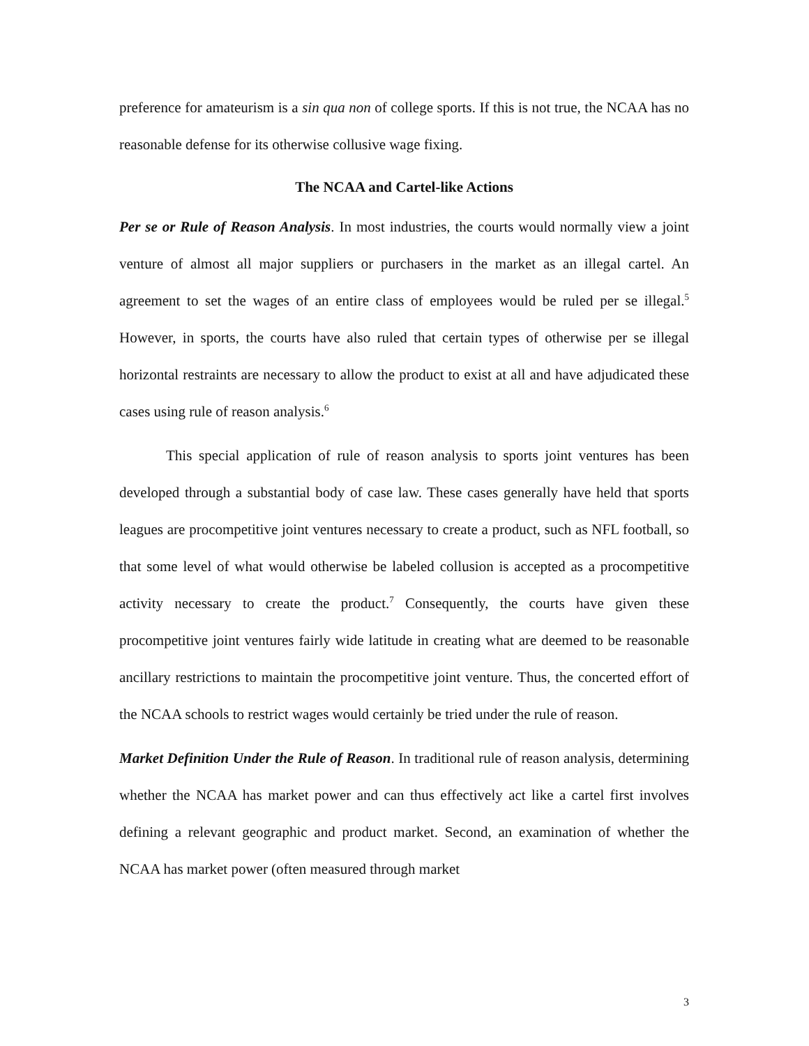preference for amateurism is a sin qua non of college sports. If this is not true, the NCAA has no reasonable defense for its otherwise collusive wage fixing.
The NCAA and Cartel-like Actions
Per se or Rule of Reason Analysis. In most industries, the courts would normally view a joint venture of almost all major suppliers or purchasers in the market as an illegal cartel. An agreement to set the wages of an entire class of employees would be ruled per se illegal.<sup>5</sup> However, in sports, the courts have also ruled that certain types of otherwise per se illegal horizontal restraints are necessary to allow the product to exist at all and have adjudicated these cases using rule of reason analysis.<sup>6</sup>
This special application of rule of reason analysis to sports joint ventures has been developed through a substantial body of case law. These cases generally have held that sports leagues are procompetitive joint ventures necessary to create a product, such as NFL football, so that some level of what would otherwise be labeled collusion is accepted as a procompetitive activity necessary to create the product.<sup>7</sup> Consequently, the courts have given these procompetitive joint ventures fairly wide latitude in creating what are deemed to be reasonable ancillary restrictions to maintain the procompetitive joint venture. Thus, the concerted effort of the NCAA schools to restrict wages would certainly be tried under the rule of reason.
Market Definition Under the Rule of Reason. In traditional rule of reason analysis, determining whether the NCAA has market power and can thus effectively act like a cartel first involves defining a relevant geographic and product market. Second, an examination of whether the NCAA has market power (often measured through market
3